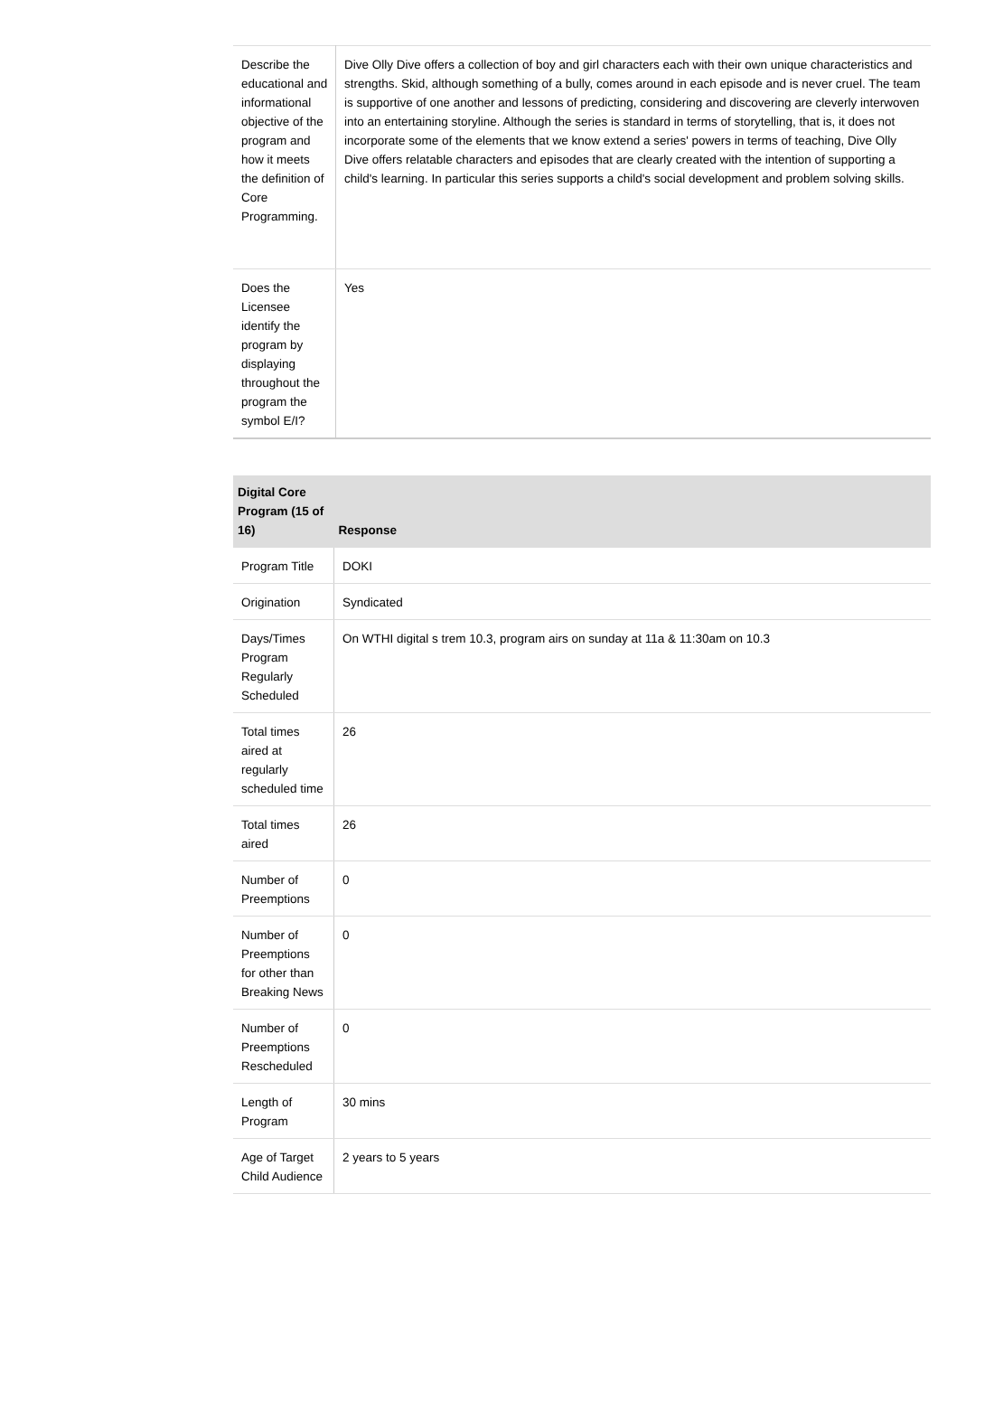| Describe the educational and informational objective of the program and how it meets the definition of Core Programming. | Dive Olly Dive offers a collection of boy and girl characters each with their own unique characteristics and strengths. Skid, although something of a bully, comes around in each episode and is never cruel. The team is supportive of one another and lessons of predicting, considering and discovering are cleverly interwoven into an entertaining storyline. Although the series is standard in terms of storytelling, that is, it does not incorporate some of the elements that we know extend a series' powers in terms of teaching, Dive Olly Dive offers relatable characters and episodes that are clearly created with the intention of supporting a child's learning. In particular this series supports a child's social development and problem solving skills. |
| Does the Licensee identify the program by displaying throughout the program the symbol E/I? | Yes |
| Digital Core Program (15 of 16) | Response |
| --- | --- |
| Program Title | DOKI |
| Origination | Syndicated |
| Days/Times Program Regularly Scheduled | On WTHI digital s trem 10.3, program airs on sunday at 11a & 11:30am on 10.3 |
| Total times aired at regularly scheduled time | 26 |
| Total times aired | 26 |
| Number of Preemptions | 0 |
| Number of Preemptions for other than Breaking News | 0 |
| Number of Preemptions Rescheduled | 0 |
| Length of Program | 30 mins |
| Age of Target Child Audience | 2 years to 5 years |